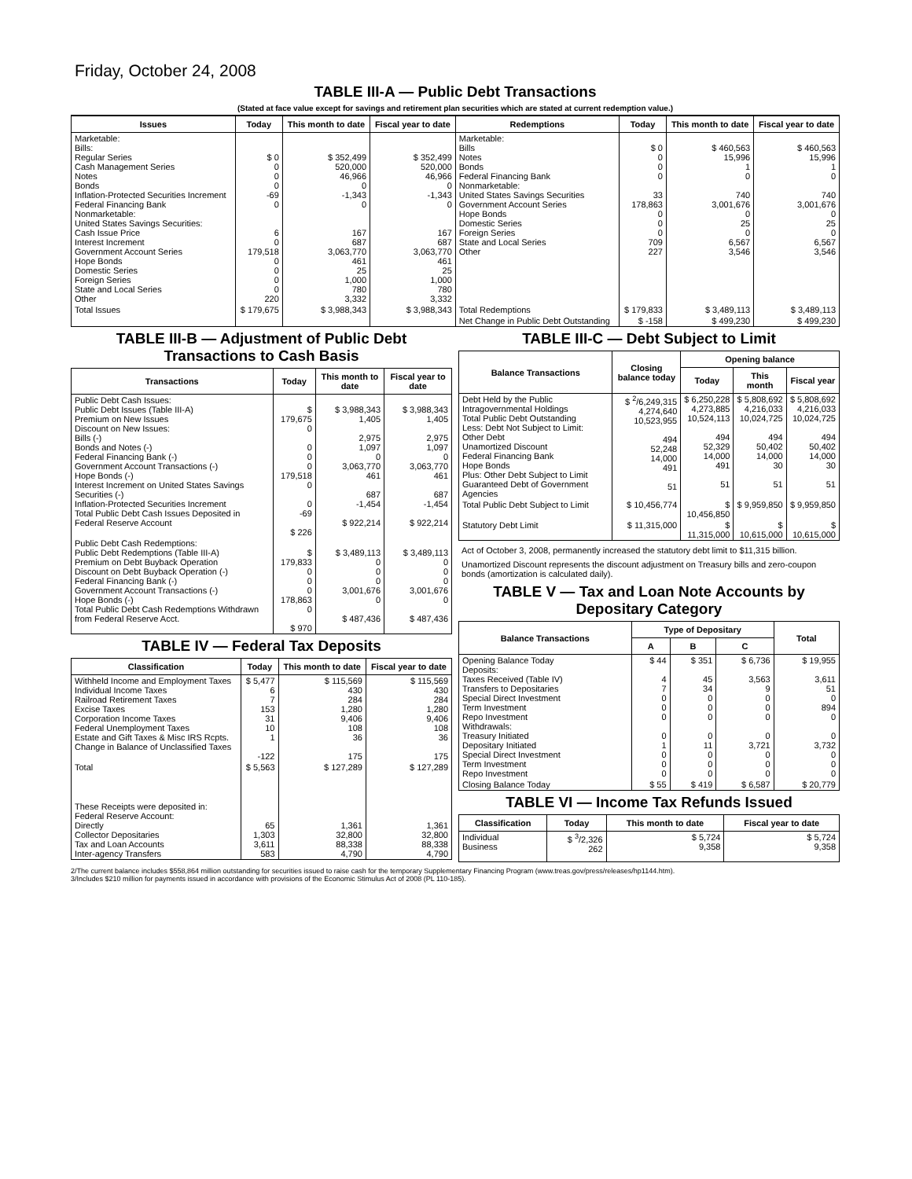Friday, October 24, 2008
TABLE III-A — Public Debt Transactions
(Stated at face value except for savings and retirement plan securities which are stated at current redemption value.)
| Issues | Today | This month to date | Fiscal year to date | Redemptions | Today | This month to date | Fiscal year to date |
| --- | --- | --- | --- | --- | --- | --- | --- |
| Marketable: Bills: Regular Series Cash Management Series Notes Bonds Inflation-Protected Securities Increment Federal Financing Bank Nonmarketable: United States Savings Securities: Cash Issue Price Interest Increment Government Account Series Hope Bonds Domestic Series Foreign Series State and Local Series Other | $ 0 0 0 0 -69 0 6 0 179,518 0 0 0 0 220 | $ 352,499 520,000 46,966 0 -1,343 0 167 687 3,063,770 461 25 1,000 780 3,332 | $ 352,499 520,000 46,966 0 -1,343 0 167 687 3,063,770 461 25 1,000 780 3,332 | Marketable: Bills Notes Bonds Federal Financing Bank Nonmarketable: United States Savings Securities Government Account Series Hope Bonds Domestic Series Foreign Series State and Local Series Other | $ 0 0 0 0 33 178,863 0 0 0 709 227 | $ 460,563 15,996 1 0 740 3,001,676 0 25 0 6,567 3,546 | $ 460,563 15,996 1 0 740 3,001,676 0 25 0 6,567 3,546 |
| Total Issues | $ 179,675 | $ 3,988,343 | $ 3,988,343 | Total Redemptions | $ 179,833 | $ 3,489,113 | $ 3,489,113 |
| | | | | Net Change in Public Debt Outstanding | $ -158 | $ 499,230 | $ 499,230 |
TABLE III-B — Adjustment of Public Debt Transactions to Cash Basis
| Transactions | Today | This month to date | Fiscal year to date |
| --- | --- | --- | --- |
| Public Debt Cash Issues: Public Debt Issues (Table III-A) Premium on New Issues Discount on New Issues: Bills (-) Bonds and Notes (-) Federal Financing Bank (-) Government Account Transactions (-) Hope Bonds (-) Interest Increment on United States Savings Securities (-) Inflation-Protected Securities Increment Total Public Debt Cash Issues Deposited in Federal Reserve Account | $ 179,675 0 0 0 0 179,518 0 0 -69 $ 226 | $ 3,988,343 1,405 2,975 1,097 0 3,063,770 461 687 -1,454 $ 922,214 | $ 3,988,343 1,405 2,975 1,097 0 3,063,770 461 687 -1,454 $ 922,214 |
| Public Debt Cash Redemptions: Public Debt Redemptions (Table III-A) Premium on Debt Buyback Operation Discount on Debt Buyback Operation (-) Federal Financing Bank (-) Government Account Transactions (-) Hope Bonds (-) Total Public Debt Cash Redemptions Withdrawn from Federal Reserve Acct. | $ 179,833 0 0 0 178,863 0 $ 970 | $ 3,489,113 0 0 0 3,001,676 0 $ 487,436 | $ 3,489,113 0 0 0 3,001,676 0 $ 487,436 |
TABLE IV — Federal Tax Deposits
| Classification | Today | This month to date | Fiscal year to date |
| --- | --- | --- | --- |
| Withheld Income and Employment Taxes Individual Income Taxes Railroad Retirement Taxes Excise Taxes Corporation Income Taxes Federal Unemployment Taxes Estate and Gift Taxes & Misc IRS Rcpts. Change in Balance of Unclassified Taxes | $ 5,477 6 7 153 31 10 1 -122 | $ 115,569 430 284 1,280 9,406 108 36 175 | $ 115,569 430 284 1,280 9,406 108 36 175 |
| Total | $ 5,563 | $ 127,289 | $ 127,289 |
| These Receipts were deposited in: Federal Reserve Account: Directly Collector Depositaries Tax and Loan Accounts Inter-agency Transfers | 65 1,303 3,611 583 | 1,361 32,800 88,338 4,790 | 1,361 32,800 88,338 4,790 |
TABLE III-C — Debt Subject to Limit
| Balance Transactions | Closing balance today | Opening balance | | |
| --- | --- | --- | --- | --- |
| | | Today | This month | Fiscal year |
| Debt Held by the Public Intragovernmental Holdings Total Public Debt Outstanding Less: Debt Not Subject to Limit: Other Debt Unamortized Discount Federal Financing Bank Hope Bonds Plus: Other Debt Subject to Limit Guaranteed Debt of Government Agencies | $ <sup>2</sup>/6,249,315 4,274,640 10,523,955 494 52,248 14,000 491 51 | $ 6,250,228 4,273,885 10,524,113 494 52,329 14,000 491 51 | $ 5,808,692 4,216,033 10,024,725 494 50,402 14,000 30 51 | $ 5,808,692 4,216,033 10,024,725 494 50,402 14,000 30 51 |
| Total Public Debt Subject to Limit | $ 10,456,774 | $ 10,456,850 | $ 9,959,850 | $ 9,959,850 |
| Statutory Debt Limit | $ 11,315,000 | $ 11,315,000 | $ 10,615,000 | $ 10,615,000 |
Act of October 3, 2008, permanently increased the statutory debt limit to $11,315 billion.
Unamortized Discount represents the discount adjustment on Treasury bills and zero-coupon bonds (amortization is calculated daily).
TABLE V — Tax and Loan Note Accounts by Depositary Category
| Balance Transactions | Type of Depositary | | | Total |
| --- | --- | --- | --- | --- |
| | A | B | C | |
| Opening Balance Today Deposits: Taxes Received (Table IV) Transfers to Depositaries Special Direct Investment Term Investment Repo Investment Withdrawals: Treasury Initiated Depositary Initiated Special Direct Investment Term Investment Repo Investment | $ 44 4 7 0 0 0 0 1 0 0 0 | $ 351 45 34 0 0 0 0 11 0 0 0 | $ 6,736 3,563 9 0 0 0 0 3,721 0 0 0 | $ 19,955 3,611 51 0 894 0 0 3,732 0 0 0 |
| Closing Balance Today | $ 55 | $ 419 | $ 6,587 | $ 20,779 |
TABLE VI — Income Tax Refunds Issued
| Classification | Today | This month to date | Fiscal year to date |
| --- | --- | --- | --- |
| Individual Business | $ <sup>3</sup>/2,326 262 | $ 5,724 9,358 | $ 5,724 9,358 |
2/The current balance includes $558,864 million outstanding for securities issued to raise cash for the temporary Supplementary Financing Program (www.treas.gov/press/releases/hp1144.htm).
3/Includes $210 million for payments issued in accordance with provisions of the Economic Stimulus Act of 2008 (PL 110-185).